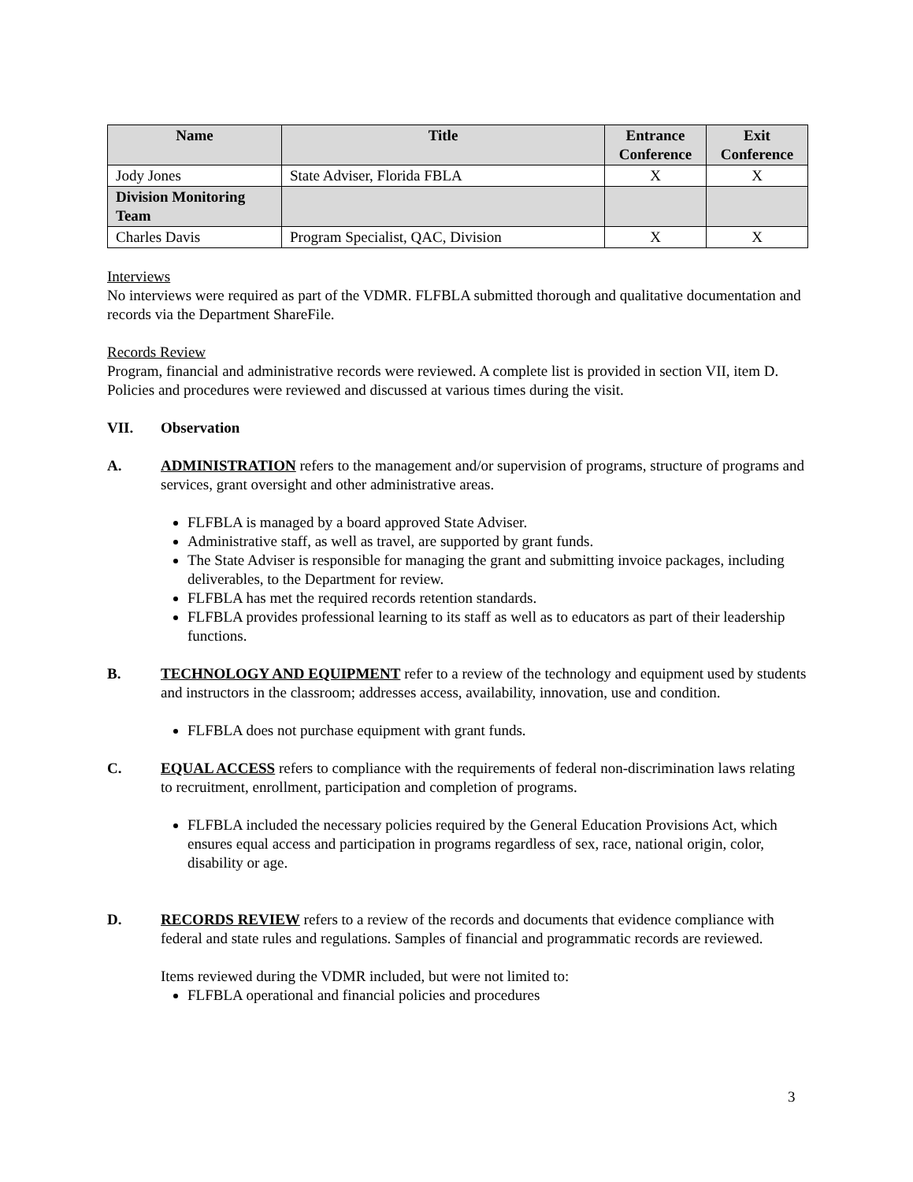| Name | Title | Entrance Conference | Exit Conference |
| --- | --- | --- | --- |
| Jody Jones | State Adviser, Florida FBLA | X | X |
| Division Monitoring Team | | | |
| Charles Davis | Program Specialist, QAC, Division | X | X |
Interviews
No interviews were required as part of the VDMR. FLFBLA submitted thorough and qualitative documentation and records via the Department ShareFile.
Records Review
Program, financial and administrative records were reviewed. A complete list is provided in section VII, item D. Policies and procedures were reviewed and discussed at various times during the visit.
VII. Observation
A. ADMINISTRATION refers to the management and/or supervision of programs, structure of programs and services, grant oversight and other administrative areas.
FLFBLA is managed by a board approved State Adviser.
Administrative staff, as well as travel, are supported by grant funds.
The State Adviser is responsible for managing the grant and submitting invoice packages, including deliverables, to the Department for review.
FLFBLA has met the required records retention standards.
FLFBLA provides professional learning to its staff as well as to educators as part of their leadership functions.
B. TECHNOLOGY AND EQUIPMENT refer to a review of the technology and equipment used by students and instructors in the classroom; addresses access, availability, innovation, use and condition.
FLFBLA does not purchase equipment with grant funds.
C. EQUAL ACCESS refers to compliance with the requirements of federal non-discrimination laws relating to recruitment, enrollment, participation and completion of programs.
FLFBLA included the necessary policies required by the General Education Provisions Act, which ensures equal access and participation in programs regardless of sex, race, national origin, color, disability or age.
D. RECORDS REVIEW refers to a review of the records and documents that evidence compliance with federal and state rules and regulations. Samples of financial and programmatic records are reviewed.
Items reviewed during the VDMR included, but were not limited to:
FLFBLA operational and financial policies and procedures
3